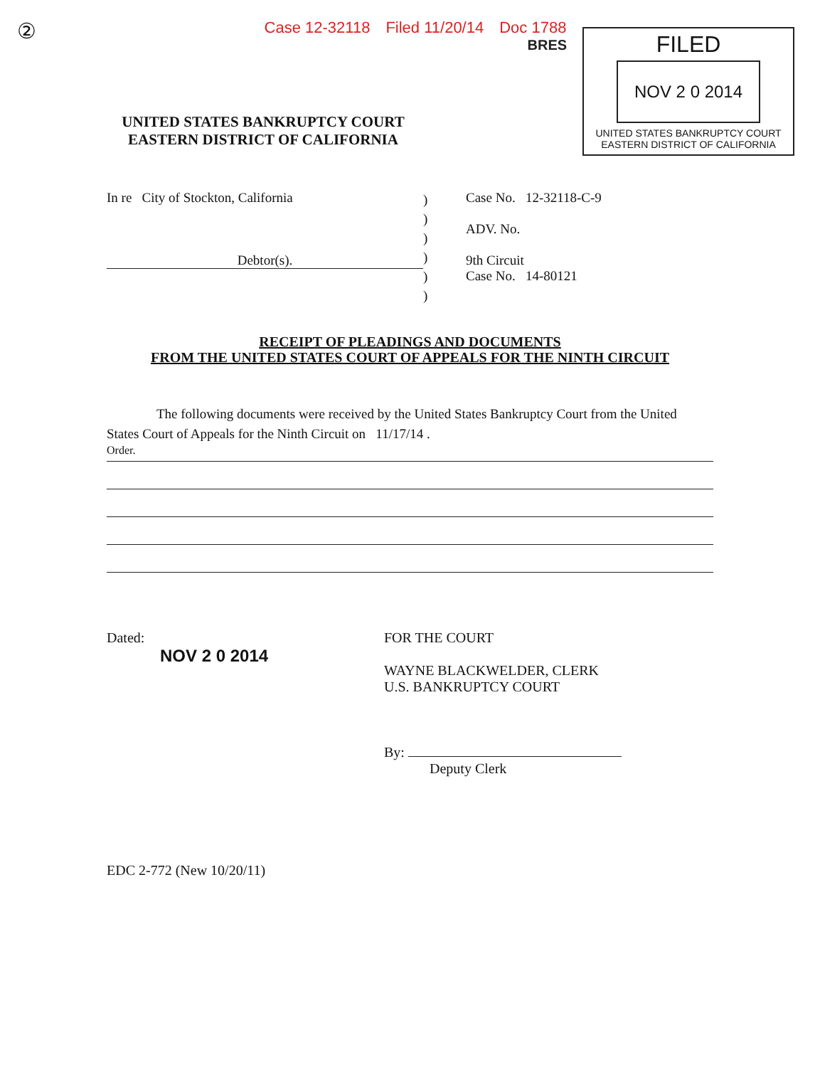②
Case 12-32118 Filed 11/20/14 Doc 1788
BRES
FILED
NOV 2 0 2014
UNITED STATES BANKRUPTCY COURT
EASTERN DISTRICT OF CALIFORNIA
UNITED STATES BANKRUPTCY COURT
EASTERN DISTRICT OF CALIFORNIA
In re City of Stockton, California
Debtor(s).
)
)
)
)
)
)
Case No. 12-32118-C-9
ADV. No.
9th Circuit
Case No. 14-80121
RECEIPT OF PLEADINGS AND DOCUMENTS
FROM THE UNITED STATES COURT OF APPEALS FOR THE NINTH CIRCUIT
The following documents were received by the United States Bankruptcy Court from the United
States Court of Appeals for the Ninth Circuit on 11/17/14 .
Order.
Dated:
NOV 2 0 2014
FOR THE COURT
WAYNE BLACKWELDER, CLERK
U.S. BANKRUPTCY COURT
By:
Deputy Clerk
EDC 2-772 (New 10/20/11)